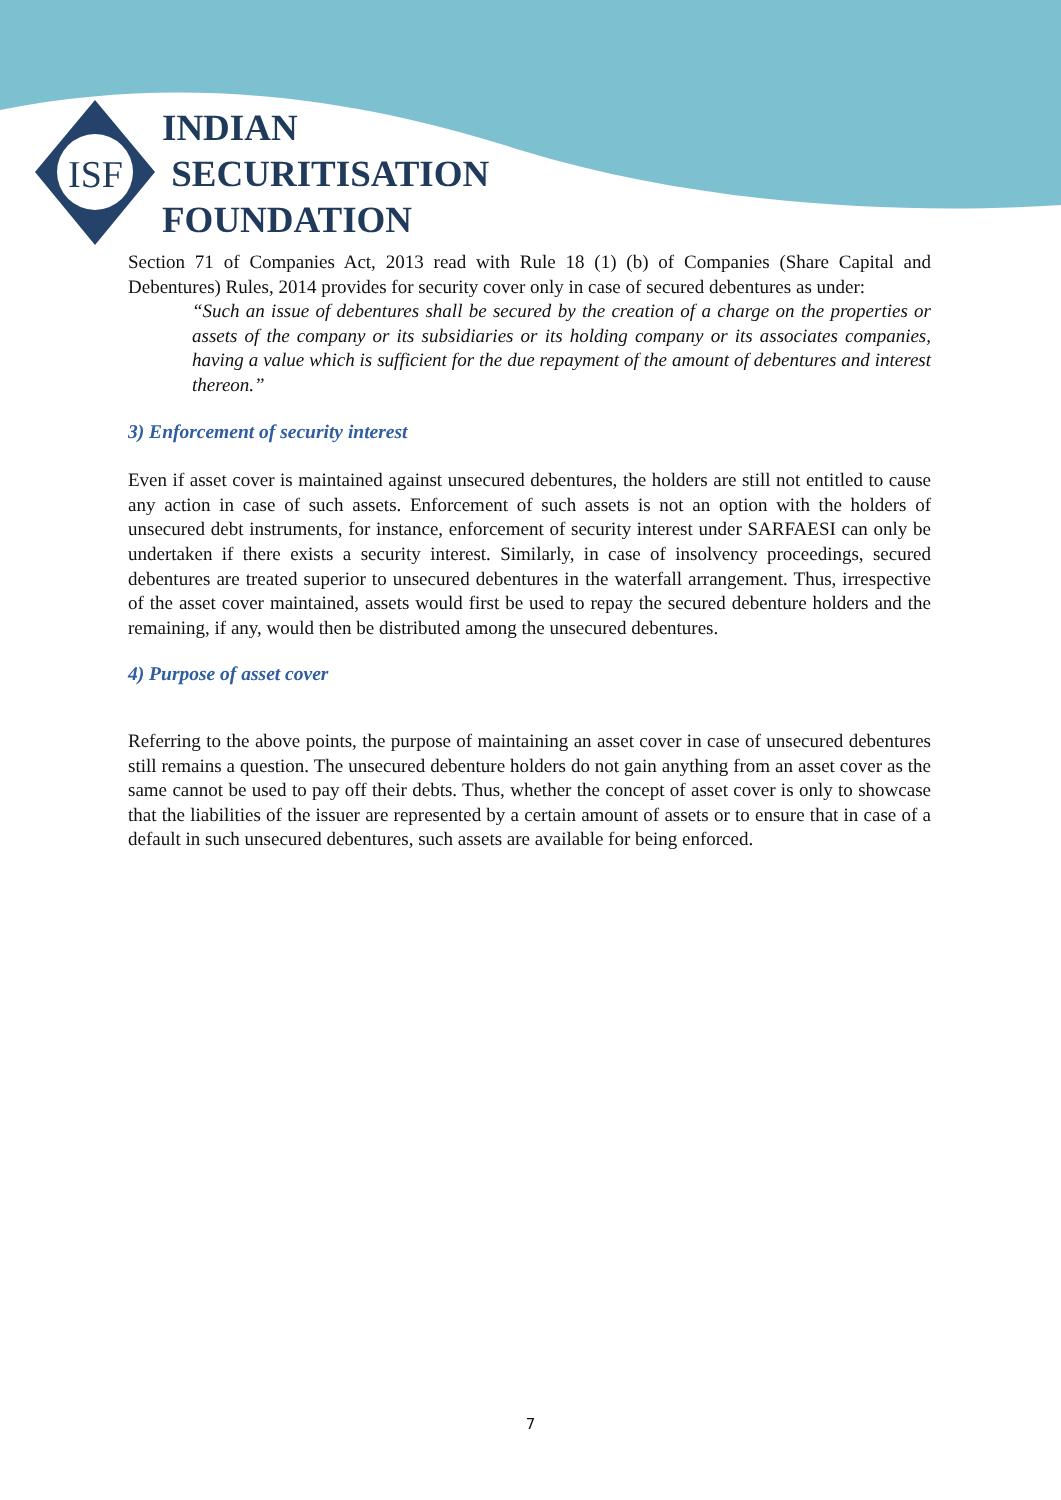ISF
INDIAN
SECURITISATION
FOUNDATION
Section 71 of Companies Act, 2013 read with Rule 18 (1) (b) of Companies (Share Capital and Debentures) Rules, 2014 provides for security cover only in case of secured debentures as under:
“Such an issue of debentures shall be secured by the creation of a charge on the properties or assets of the company or its subsidiaries or its holding company or its associates companies, having a value which is sufficient for the due repayment of the amount of debentures and interest thereon.”
3) Enforcement of security interest
Even if asset cover is maintained against unsecured debentures, the holders are still not entitled to cause any action in case of such assets. Enforcement of such assets is not an option with the holders of unsecured debt instruments, for instance, enforcement of security interest under SARFAESI can only be undertaken if there exists a security interest. Similarly, in case of insolvency proceedings, secured debentures are treated superior to unsecured debentures in the waterfall arrangement. Thus, irrespective of the asset cover maintained, assets would first be used to repay the secured debenture holders and the remaining, if any, would then be distributed among the unsecured debentures.
4) Purpose of asset cover
Referring to the above points, the purpose of maintaining an asset cover in case of unsecured debentures still remains a question. The unsecured debenture holders do not gain anything from an asset cover as the same cannot be used to pay off their debts. Thus, whether the concept of asset cover is only to showcase that the liabilities of the issuer are represented by a certain amount of assets or to ensure that in case of a default in such unsecured debentures, such assets are available for being enforced.
7